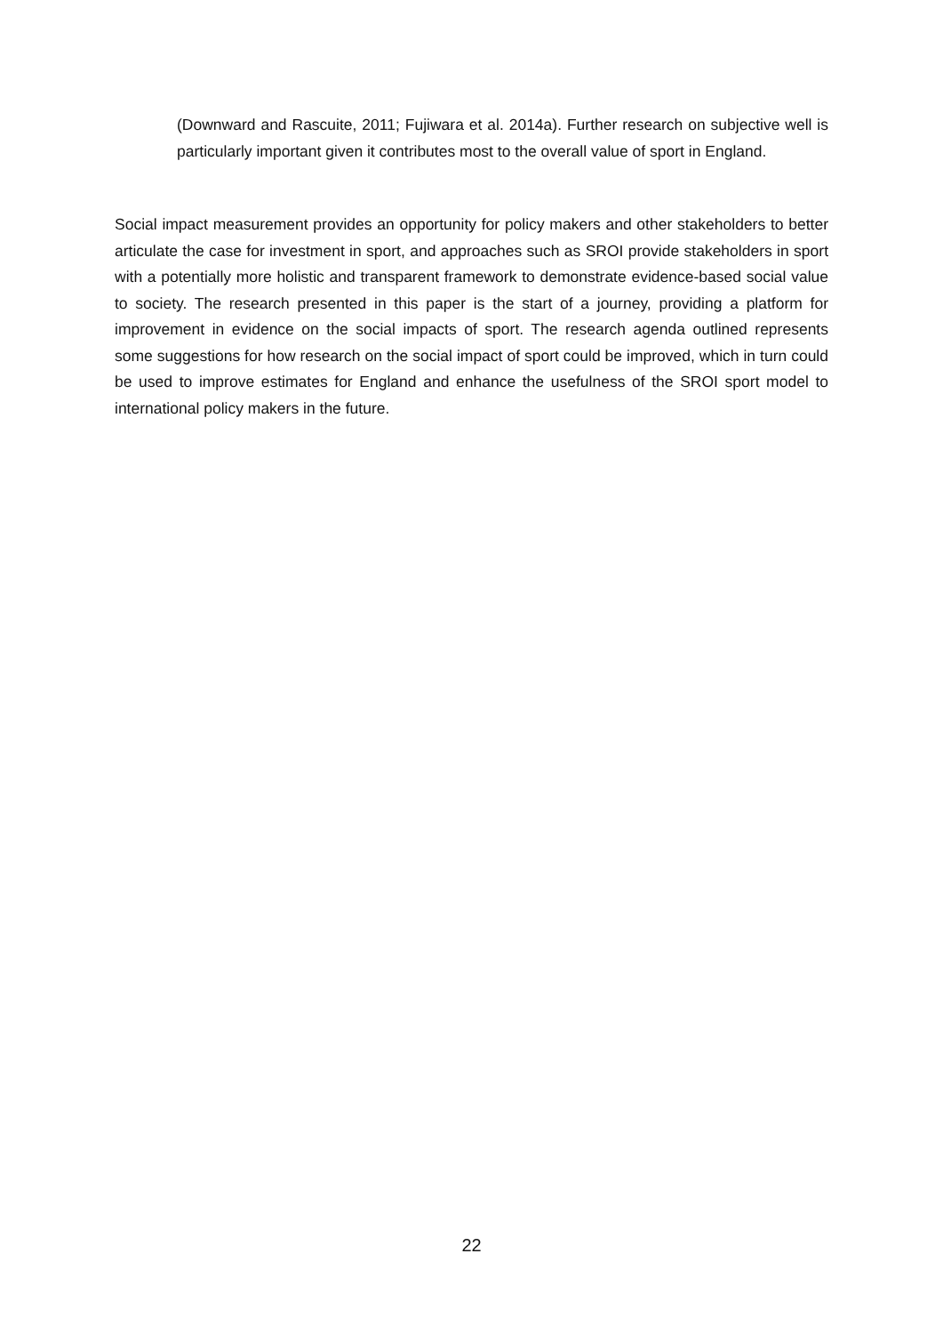(Downward and Rascuite, 2011; Fujiwara et al. 2014a). Further research on subjective well is particularly important given it contributes most to the overall value of sport in England.
Social impact measurement provides an opportunity for policy makers and other stakeholders to better articulate the case for investment in sport, and approaches such as SROI provide stakeholders in sport with a potentially more holistic and transparent framework to demonstrate evidence-based social value to society. The research presented in this paper is the start of a journey, providing a platform for improvement in evidence on the social impacts of sport. The research agenda outlined represents some suggestions for how research on the social impact of sport could be improved, which in turn could be used to improve estimates for England and enhance the usefulness of the SROI sport model to international policy makers in the future.
22